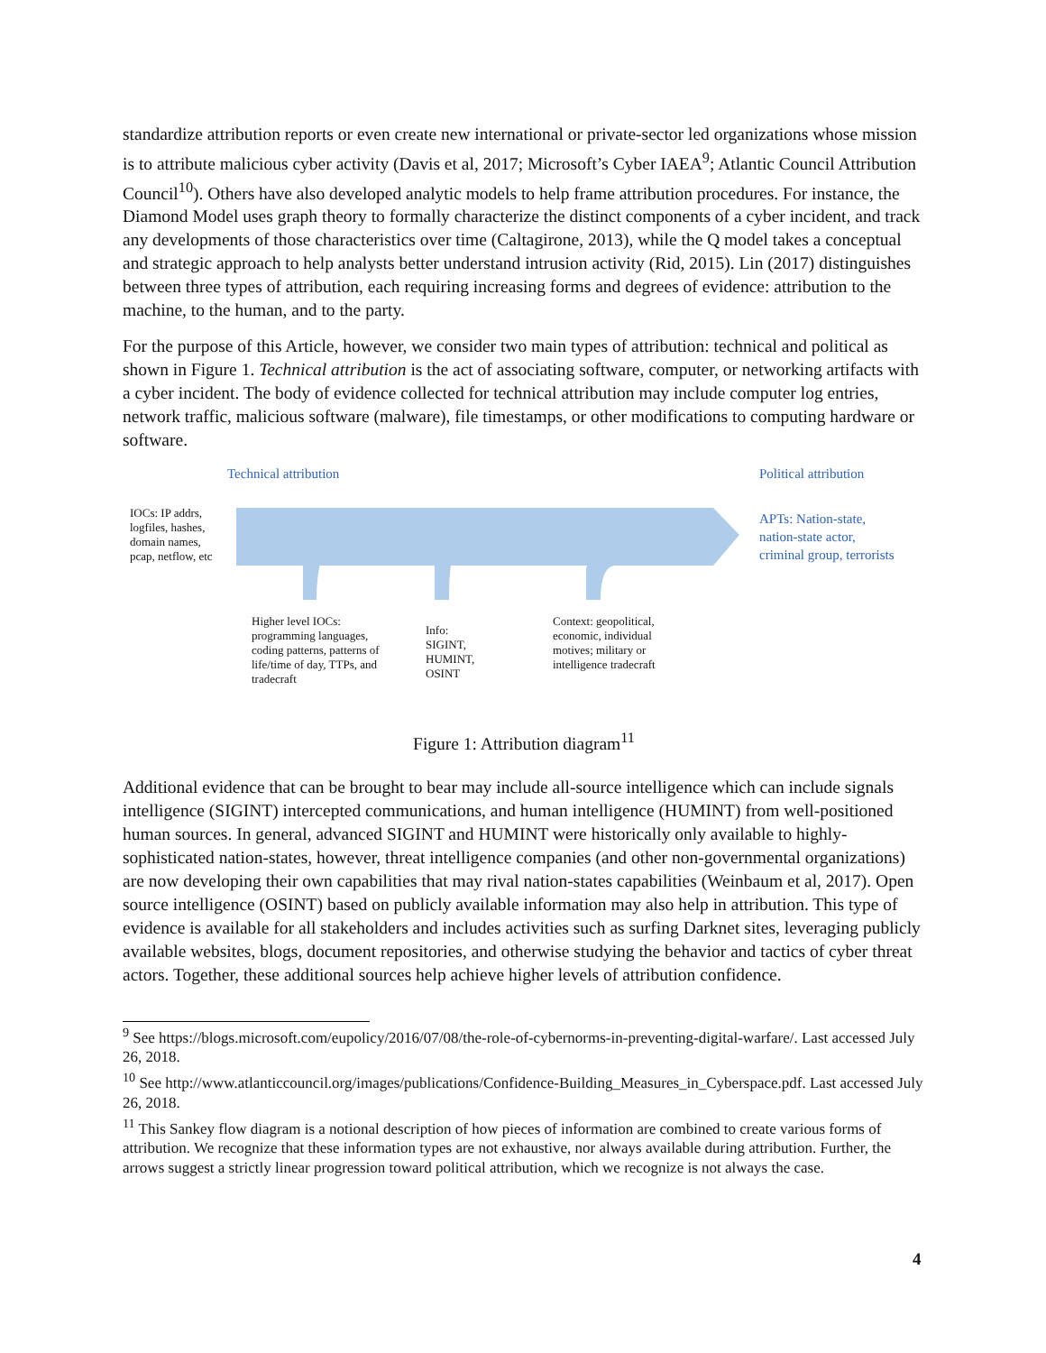standardize attribution reports or even create new international or private-sector led organizations whose mission is to attribute malicious cyber activity (Davis et al, 2017; Microsoft’s Cyber IAEA<sup>9</sup>; Atlantic Council Attribution Council<sup>10</sup>). Others have also developed analytic models to help frame attribution procedures. For instance, the Diamond Model uses graph theory to formally characterize the distinct components of a cyber incident, and track any developments of those characteristics over time (Caltagirone, 2013), while the Q model takes a conceptual and strategic approach to help analysts better understand intrusion activity (Rid, 2015). Lin (2017) distinguishes between three types of attribution, each requiring increasing forms and degrees of evidence: attribution to the machine, to the human, and to the party.
For the purpose of this Article, however, we consider two main types of attribution: technical and political as shown in Figure 1. Technical attribution is the act of associating software, computer, or networking artifacts with a cyber incident. The body of evidence collected for technical attribution may include computer log entries, network traffic, malicious software (malware), file timestamps, or other modifications to computing hardware or software.
Technical attribution Political attribution
IOCs: IP addrs,
logfiles, hashes,
domain names,
pcap, netflow, etc
APTs: Nation-state,
nation-state actor,
criminal group, terrorists
Higher level IOCs:
programming languages,
coding patterns, patterns of
life/time of day, TTPs, and
tradecraft
Info:
SIGINT,
HUMINT,
OSINT
Context: geopolitical,
economic, individual
motives; military or
intelligence tradecraft
Figure 1: Attribution diagram<sup>11</sup>
Additional evidence that can be brought to bear may include all-source intelligence which can include signals intelligence (SIGINT) intercepted communications, and human intelligence (HUMINT) from well-positioned human sources. In general, advanced SIGINT and HUMINT were historically only available to highly-sophisticated nation-states, however, threat intelligence companies (and other non-governmental organizations) are now developing their own capabilities that may rival nation-states capabilities (Weinbaum et al, 2017). Open source intelligence (OSINT) based on publicly available information may also help in attribution. This type of evidence is available for all stakeholders and includes activities such as surfing Darknet sites, leveraging publicly available websites, blogs, document repositories, and otherwise studying the behavior and tactics of cyber threat actors. Together, these additional sources help achieve higher levels of attribution confidence.
<sup>9</sup> See https://blogs.microsoft.com/eupolicy/2016/07/08/the-role-of-cybernorms-in-preventing-digital-warfare/. Last accessed July 26, 2018.
<sup>10</sup> See http://www.atlanticcouncil.org/images/publications/Confidence-Building_Measures_in_Cyberspace.pdf. Last accessed July 26, 2018.
<sup>11</sup> This Sankey flow diagram is a notional description of how pieces of information are combined to create various forms of attribution. We recognize that these information types are not exhaustive, nor always available during attribution. Further, the arrows suggest a strictly linear progression toward political attribution, which we recognize is not always the case.
4